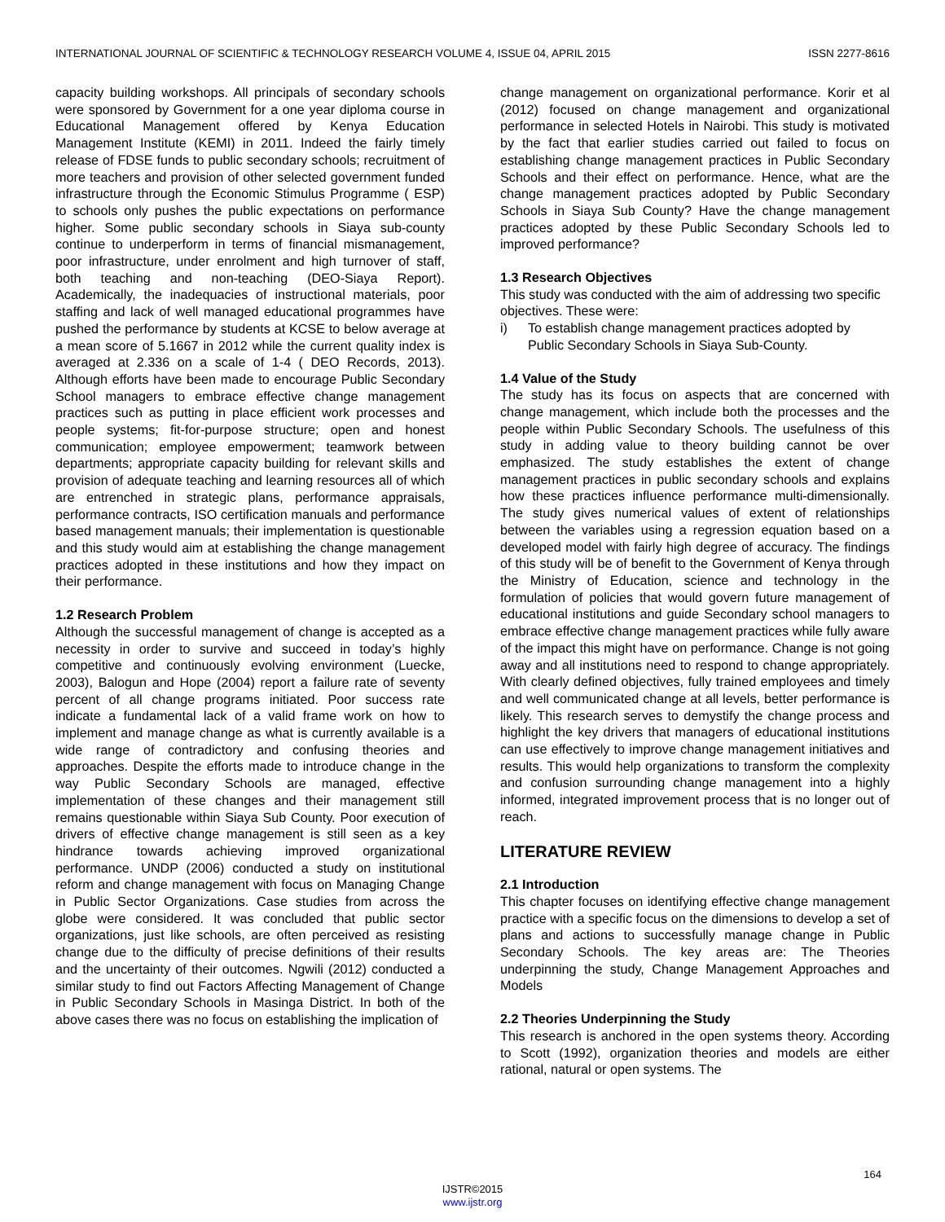INTERNATIONAL JOURNAL OF SCIENTIFIC & TECHNOLOGY RESEARCH VOLUME 4, ISSUE 04, APRIL 2015 ISSN 2277-8616
capacity building workshops. All principals of secondary schools were sponsored by Government for a one year diploma course in Educational Management offered by Kenya Education Management Institute (KEMI) in 2011. Indeed the fairly timely release of FDSE funds to public secondary schools; recruitment of more teachers and provision of other selected government funded infrastructure through the Economic Stimulus Programme ( ESP) to schools only pushes the public expectations on performance higher. Some public secondary schools in Siaya sub-county continue to underperform in terms of financial mismanagement, poor infrastructure, under enrolment and high turnover of staff, both teaching and non-teaching (DEO-Siaya Report). Academically, the inadequacies of instructional materials, poor staffing and lack of well managed educational programmes have pushed the performance by students at KCSE to below average at a mean score of 5.1667 in 2012 while the current quality index is averaged at 2.336 on a scale of 1-4 ( DEO Records, 2013). Although efforts have been made to encourage Public Secondary School managers to embrace effective change management practices such as putting in place efficient work processes and people systems; fit-for-purpose structure; open and honest communication; employee empowerment; teamwork between departments; appropriate capacity building for relevant skills and provision of adequate teaching and learning resources all of which are entrenched in strategic plans, performance appraisals, performance contracts, ISO certification manuals and performance based management manuals; their implementation is questionable and this study would aim at establishing the change management practices adopted in these institutions and how they impact on their performance.
1.2 Research Problem
Although the successful management of change is accepted as a necessity in order to survive and succeed in today’s highly competitive and continuously evolving environment (Luecke, 2003), Balogun and Hope (2004) report a failure rate of seventy percent of all change programs initiated. Poor success rate indicate a fundamental lack of a valid frame work on how to implement and manage change as what is currently available is a wide range of contradictory and confusing theories and approaches. Despite the efforts made to introduce change in the way Public Secondary Schools are managed, effective implementation of these changes and their management still remains questionable within Siaya Sub County. Poor execution of drivers of effective change management is still seen as a key hindrance towards achieving improved organizational performance. UNDP (2006) conducted a study on institutional reform and change management with focus on Managing Change in Public Sector Organizations. Case studies from across the globe were considered. It was concluded that public sector organizations, just like schools, are often perceived as resisting change due to the difficulty of precise definitions of their results and the uncertainty of their outcomes. Ngwili (2012) conducted a similar study to find out Factors Affecting Management of Change in Public Secondary Schools in Masinga District. In both of the above cases there was no focus on establishing the implication of
change management on organizational performance. Korir et al (2012) focused on change management and organizational performance in selected Hotels in Nairobi. This study is motivated by the fact that earlier studies carried out failed to focus on establishing change management practices in Public Secondary Schools and their effect on performance. Hence, what are the change management practices adopted by Public Secondary Schools in Siaya Sub County? Have the change management practices adopted by these Public Secondary Schools led to improved performance?
1.3 Research Objectives
This study was conducted with the aim of addressing two specific objectives. These were:
i) To establish change management practices adopted by Public Secondary Schools in Siaya Sub-County.
1.4 Value of the Study
The study has its focus on aspects that are concerned with change management, which include both the processes and the people within Public Secondary Schools. The usefulness of this study in adding value to theory building cannot be over emphasized. The study establishes the extent of change management practices in public secondary schools and explains how these practices influence performance multi-dimensionally. The study gives numerical values of extent of relationships between the variables using a regression equation based on a developed model with fairly high degree of accuracy. The findings of this study will be of benefit to the Government of Kenya through the Ministry of Education, science and technology in the formulation of policies that would govern future management of educational institutions and guide Secondary school managers to embrace effective change management practices while fully aware of the impact this might have on performance. Change is not going away and all institutions need to respond to change appropriately. With clearly defined objectives, fully trained employees and timely and well communicated change at all levels, better performance is likely. This research serves to demystify the change process and highlight the key drivers that managers of educational institutions can use effectively to improve change management initiatives and results. This would help organizations to transform the complexity and confusion surrounding change management into a highly informed, integrated improvement process that is no longer out of reach.
LITERATURE REVIEW
2.1 Introduction
This chapter focuses on identifying effective change management practice with a specific focus on the dimensions to develop a set of plans and actions to successfully manage change in Public Secondary Schools. The key areas are: The Theories underpinning the study, Change Management Approaches and Models
2.2 Theories Underpinning the Study
This research is anchored in the open systems theory. According to Scott (1992), organization theories and models are either rational, natural or open systems. The
164
IJSTR©2015
www.ijstr.org